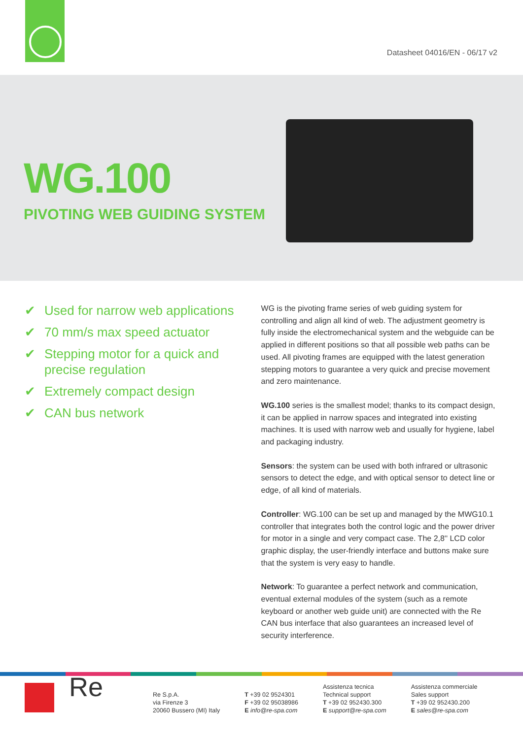Datasheet 04016/EN - 06/17 v2
WG.100
PIVOTING WEB GUIDING SYSTEM
✔ Used for narrow web applications
✔ 70 mm/s max speed actuator
✔ Stepping motor for a quick and precise regulation
✔ Extremely compact design
✔ CAN bus network
WG is the pivoting frame series of web guiding system for controlling and align all kind of web. The adjustment geometry is fully inside the electromechanical system and the webguide can be applied in different positions so that all possible web paths can be used. All pivoting frames are equipped with the latest generation stepping motors to guarantee a very quick and precise movement and zero maintenance.
WG.100 series is the smallest model; thanks to its compact design, it can be applied in narrow spaces and integrated into existing machines. It is used with narrow web and usually for hygiene, label and packaging industry.
Sensors: the system can be used with both infrared or ultrasonic sensors to detect the edge, and with optical sensor to detect line or edge, of all kind of materials.
Controller: WG.100 can be set up and managed by the MWG10.1 controller that integrates both the control logic and the power driver for motor in a single and very compact case. The 2,8'' LCD color graphic display, the user-friendly interface and buttons make sure that the system is very easy to handle.
Network: To guarantee a perfect network and communication, eventual external modules of the system (such as a remote keyboard or another web guide unit) are connected with the Re CAN bus interface that also guarantees an increased level of security interference.
Re
Re S.p.A.
via Firenze 3
20060 Bussero (MI) Italy
T +39 02 9524301
F +39 02 95038986
E info@re-spa.com
Assistenza tecnica
Technical support
T +39 02 952430.300
E support@re-spa.com
Assistenza commerciale
Sales support
T +39 02 952430.200
E sales@re-spa.com